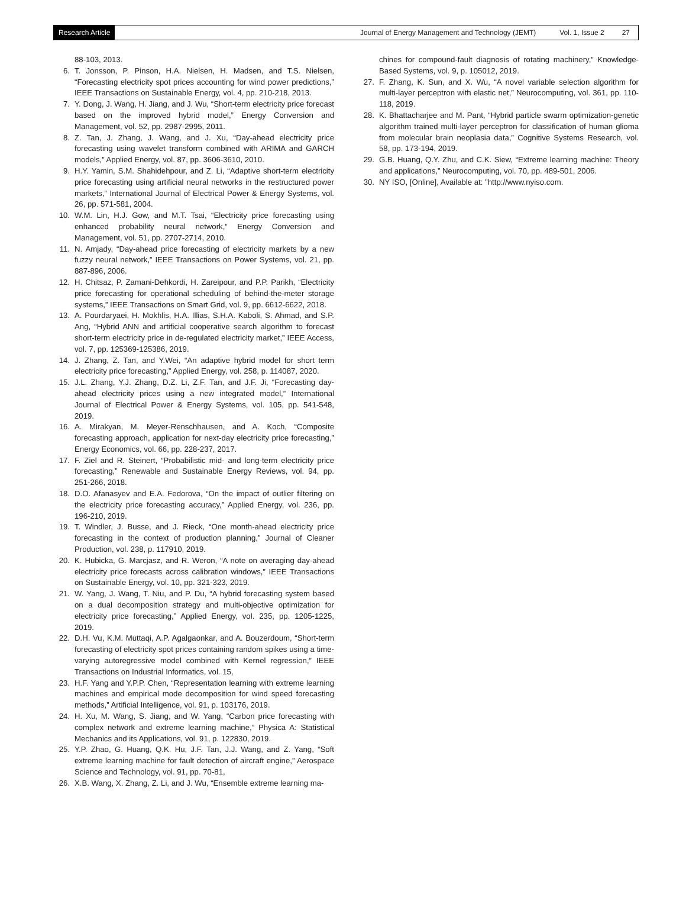Research Article Journal of Energy Management and Technology (JEMT) Vol. 1, Issue 2 27
88-103, 2013.
6. T. Jonsson, P. Pinson, H.A. Nielsen, H. Madsen, and T.S. Nielsen, “Forecasting electricity spot prices accounting for wind power predictions,” IEEE Transactions on Sustainable Energy, vol. 4, pp. 210-218, 2013.
7. Y. Dong, J. Wang, H. Jiang, and J. Wu, “Short-term electricity price forecast based on the improved hybrid model,” Energy Conversion and Management, vol. 52, pp. 2987-2995, 2011.
8. Z. Tan, J. Zhang, J. Wang, and J. Xu, “Day-ahead electricity price forecasting using wavelet transform combined with ARIMA and GARCH models,” Applied Energy, vol. 87, pp. 3606-3610, 2010.
9. H.Y. Yamin, S.M. Shahidehpour, and Z. Li, “Adaptive short-term electricity price forecasting using artificial neural networks in the restructured power markets,” International Journal of Electrical Power & Energy Systems, vol. 26, pp. 571-581, 2004.
10. W.M. Lin, H.J. Gow, and M.T. Tsai, “Electricity price forecasting using enhanced probability neural network,” Energy Conversion and Management, vol. 51, pp. 2707-2714, 2010.
11. N. Amjady, “Day-ahead price forecasting of electricity markets by a new fuzzy neural network,” IEEE Transactions on Power Systems, vol. 21, pp. 887-896, 2006.
12. H. Chitsaz, P. Zamani-Dehkordi, H. Zareipour, and P.P. Parikh, “Electricity price forecasting for operational scheduling of behind-the-meter storage systems,” IEEE Transactions on Smart Grid, vol. 9, pp. 6612-6622, 2018.
13. A. Pourdaryaei, H. Mokhlis, H.A. Illias, S.H.A. Kaboli, S. Ahmad, and S.P. Ang, “Hybrid ANN and artificial cooperative search algorithm to forecast short-term electricity price in de-regulated electricity market,” IEEE Access, vol. 7, pp. 125369-125386, 2019.
14. J. Zhang, Z. Tan, and Y.Wei, “An adaptive hybrid model for short term electricity price forecasting,” Applied Energy, vol. 258, p. 114087, 2020.
15. J.L. Zhang, Y.J. Zhang, D.Z. Li, Z.F. Tan, and J.F. Ji, “Forecasting day-ahead electricity prices using a new integrated model,” International Journal of Electrical Power & Energy Systems, vol. 105, pp. 541-548, 2019.
16. A. Mirakyan, M. Meyer-Renschhausen, and A. Koch, “Composite forecasting approach, application for next-day electricity price forecasting,” Energy Economics, vol. 66, pp. 228-237, 2017.
17. F. Ziel and R. Steinert, “Probabilistic mid- and long-term electricity price forecasting,” Renewable and Sustainable Energy Reviews, vol. 94, pp. 251-266, 2018.
18. D.O. Afanasyev and E.A. Fedorova, “On the impact of outlier filtering on the electricity price forecasting accuracy,” Applied Energy, vol. 236, pp. 196-210, 2019.
19. T. Windler, J. Busse, and J. Rieck, “One month-ahead electricity price forecasting in the context of production planning,” Journal of Cleaner Production, vol. 238, p. 117910, 2019.
20. K. Hubicka, G. Marcjasz, and R. Weron, “A note on averaging day-ahead electricity price forecasts across calibration windows,” IEEE Transactions on Sustainable Energy, vol. 10, pp. 321-323, 2019.
21. W. Yang, J. Wang, T. Niu, and P. Du, “A hybrid forecasting system based on a dual decomposition strategy and multi-objective optimization for electricity price forecasting,” Applied Energy, vol. 235, pp. 1205-1225, 2019.
22. D.H. Vu, K.M. Muttaqi, A.P. Agalgaonkar, and A. Bouzerdoum, “Short-term forecasting of electricity spot prices containing random spikes using a time-varying autoregressive model combined with Kernel regression,” IEEE Transactions on Industrial Informatics, vol. 15,
23. H.F. Yang and Y.P.P. Chen, “Representation learning with extreme learning machines and empirical mode decomposition for wind speed forecasting methods,” Artificial Intelligence, vol. 91, p. 103176, 2019.
24. H. Xu, M. Wang, S. Jiang, and W. Yang, “Carbon price forecasting with complex network and extreme learning machine,” Physica A: Statistical Mechanics and its Applications, vol. 91, p. 122830, 2019.
25. Y.P. Zhao, G. Huang, Q.K. Hu, J.F. Tan, J.J. Wang, and Z. Yang, “Soft extreme learning machine for fault detection of aircraft engine,” Aerospace Science and Technology, vol. 91, pp. 70-81,
26. X.B. Wang, X. Zhang, Z. Li, and J. Wu, “Ensemble extreme learning ma-
chines for compound-fault diagnosis of rotating machinery,” Knowledge-Based Systems, vol. 9, p. 105012, 2019.
27. F. Zhang, K. Sun, and X. Wu, “A novel variable selection algorithm for multi-layer perceptron with elastic net,” Neurocomputing, vol. 361, pp. 110-118, 2019.
28. K. Bhattacharjee and M. Pant, “Hybrid particle swarm optimization-genetic algorithm trained multi-layer perceptron for classification of human glioma from molecular brain neoplasia data,” Cognitive Systems Research, vol. 58, pp. 173-194, 2019.
29. G.B. Huang, Q.Y. Zhu, and C.K. Siew, “Extreme learning machine: Theory and applications,” Neurocomputing, vol. 70, pp. 489-501, 2006.
30. NY ISO, [Online], Available at: "http://www.nyiso.com.